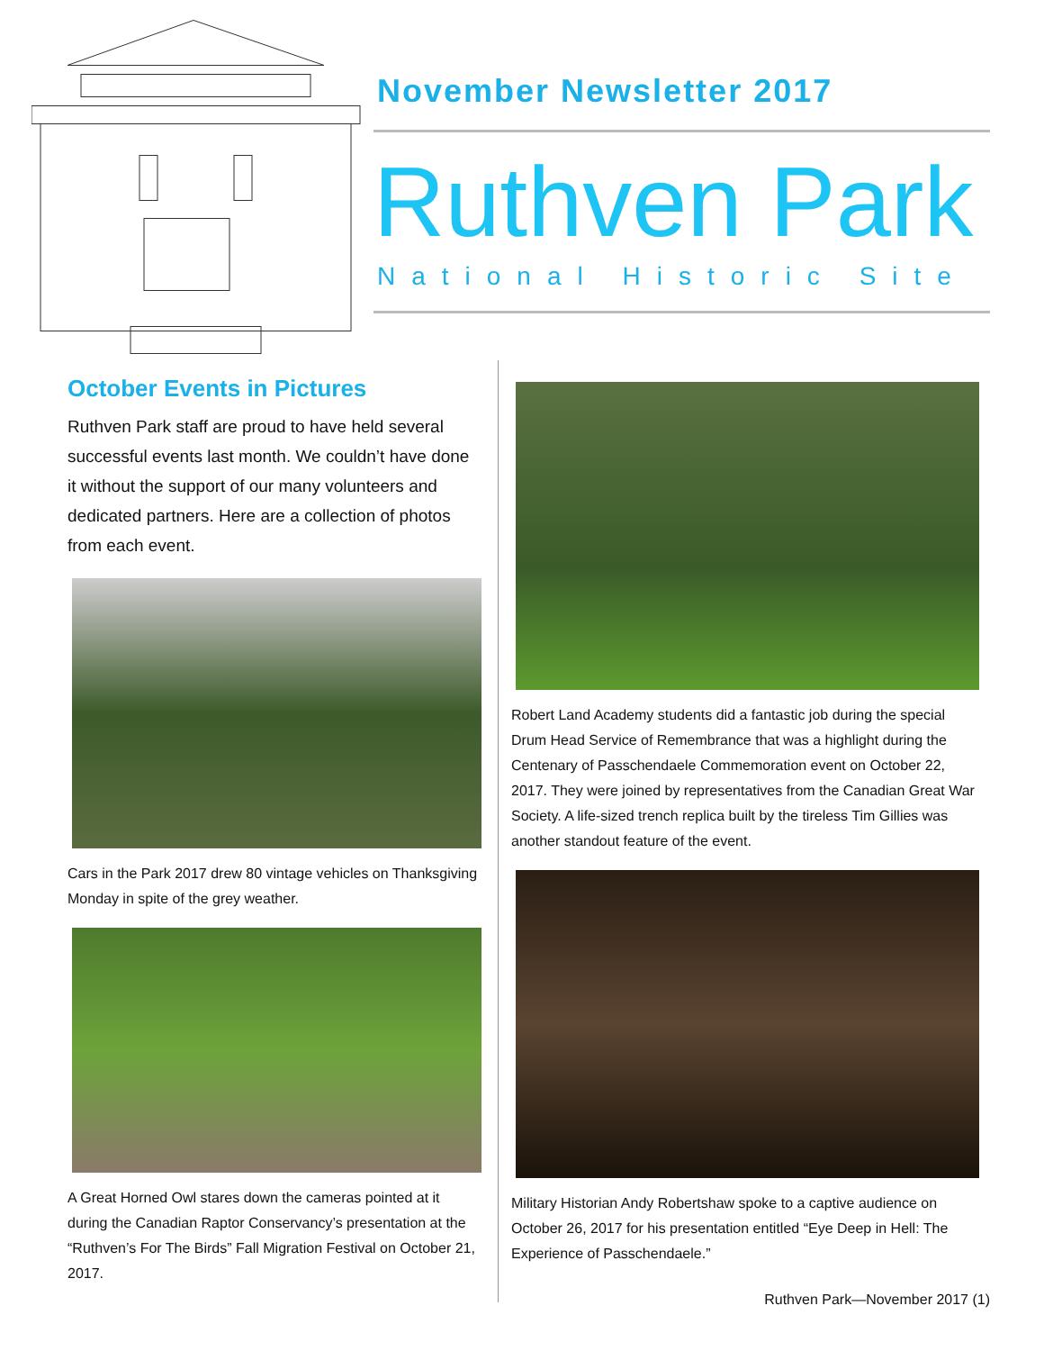November Newsletter 2017
Ruthven Park
National Historic Site
October Events in Pictures
Ruthven Park staff are proud to have held several successful events last month. We couldn’t have done it without the support of our many volunteers and dedicated partners. Here are a collection of photos from each event.
Cars in the Park 2017 drew 80 vintage vehicles on Thanksgiving Monday in spite of the grey weather.
A Great Horned Owl stares down the cameras pointed at it during the Canadian Raptor Conservancy’s presentation at the “Ruthven’s For The Birds” Fall Migration Festival on October 21, 2017.
Robert Land Academy students did a fantastic job during the special Drum Head Service of Remembrance that was a highlight during the Centenary of Passchendaele Commemoration event on October 22, 2017. They were joined by representatives from the Canadian Great War Society. A life-sized trench replica built by the tireless Tim Gillies was another standout feature of the event.
Military Historian Andy Robertshaw spoke to a captive audience on October 26, 2017 for his presentation entitled “Eye Deep in Hell: The Experience of Passchendaele.”
Ruthven Park—November 2017 (1)